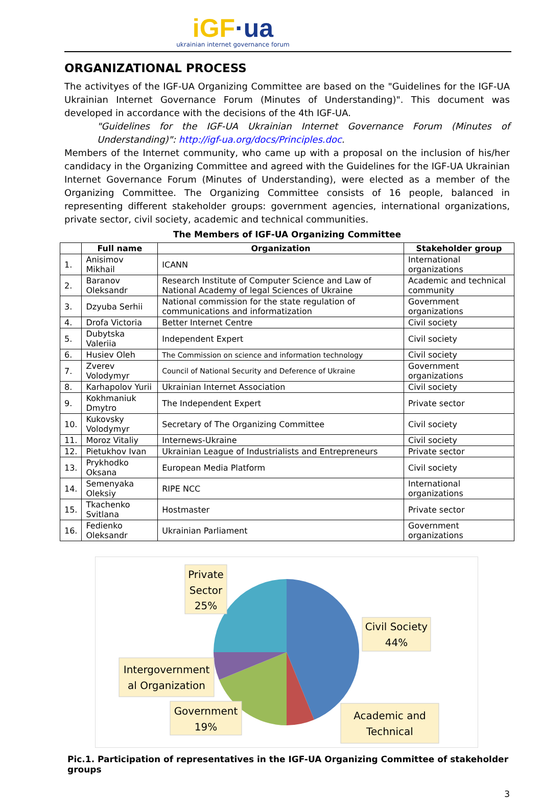iGF·ua
ukrainian internet governance forum
ORGANIZATIONAL PROCESS
The activityes of the IGF-UA Organizing Committee are based on the "Guidelines for the IGF-UA Ukrainian Internet Governance Forum (Minutes of Understanding)". This document was developed in accordance with the decisions of the 4th IGF-UA.
"Guidelines for the IGF-UA Ukrainian Internet Governance Forum (Minutes of Understanding)": http://igf-ua.org/docs/Principles.doc.
Members of the Internet community, who came up with a proposal on the inclusion of his/her candidacy in the Organizing Committee and agreed with the Guidelines for the IGF-UA Ukrainian Internet Governance Forum (Minutes of Understanding), were elected as a member of the Organizing Committee. The Organizing Committee consists of 16 people, balanced in representing different stakeholder groups: government agencies, international organizations, private sector, civil society, academic and technical communities.
The Members of IGF-UA Organizing Committee
| | Full name | Organization | Stakeholder group |
| --- | --- | --- | --- |
| 1. | Anisimov Mikhail | ICANN | International organizations |
| 2. | Baranov Oleksandr | Research Institute of Computer Science and Law of National Academy of legal Sciences of Ukraine | Academic and technical community |
| 3. | Dzyuba Serhii | National commission for the state regulation of communications and informatization | Government organizations |
| 4. | Drofa Victoria | Better Internet Centre | Civil society |
| 5. | Dubytska Valeriia | Independent Expert | Civil society |
| 6. | Husiev Oleh | The Commission on science and information technology | Civil society |
| 7. | Zverev Volodymyr | Council of National Security and Deference of Ukraine | Government organizations |
| 8. | Karhapolov Yurii | Ukrainian Internet Association | Civil society |
| 9. | Kokhmaniuk Dmytro | The Independent Expert | Private sector |
| 10. | Kukovsky Volodymyr | Secretary of The Organizing Committee | Civil society |
| 11. | Moroz Vitaliy | Internews-Ukraine | Civil society |
| 12. | Pietukhov Ivan | Ukrainian League of Industrialists and Entrepreneurs | Private sector |
| 13. | Prykhodko Oksana | European Media Platform | Civil society |
| 14. | Semenyaka Oleksiy | RIPE NCC | International organizations |
| 15. | Tkachenko Svitlana | Hostmaster | Private sector |
| 16. | Fedienko Oleksandr | Ukrainian Parliament | Government organizations |
Private
Sector
25%
Civil Society
44%
Intergovernment
al Organization
Government
19%
Academic and
Technical
Pic.1. Participation of representatives in the IGF-UA Organizing Committee of stakeholder groups
3